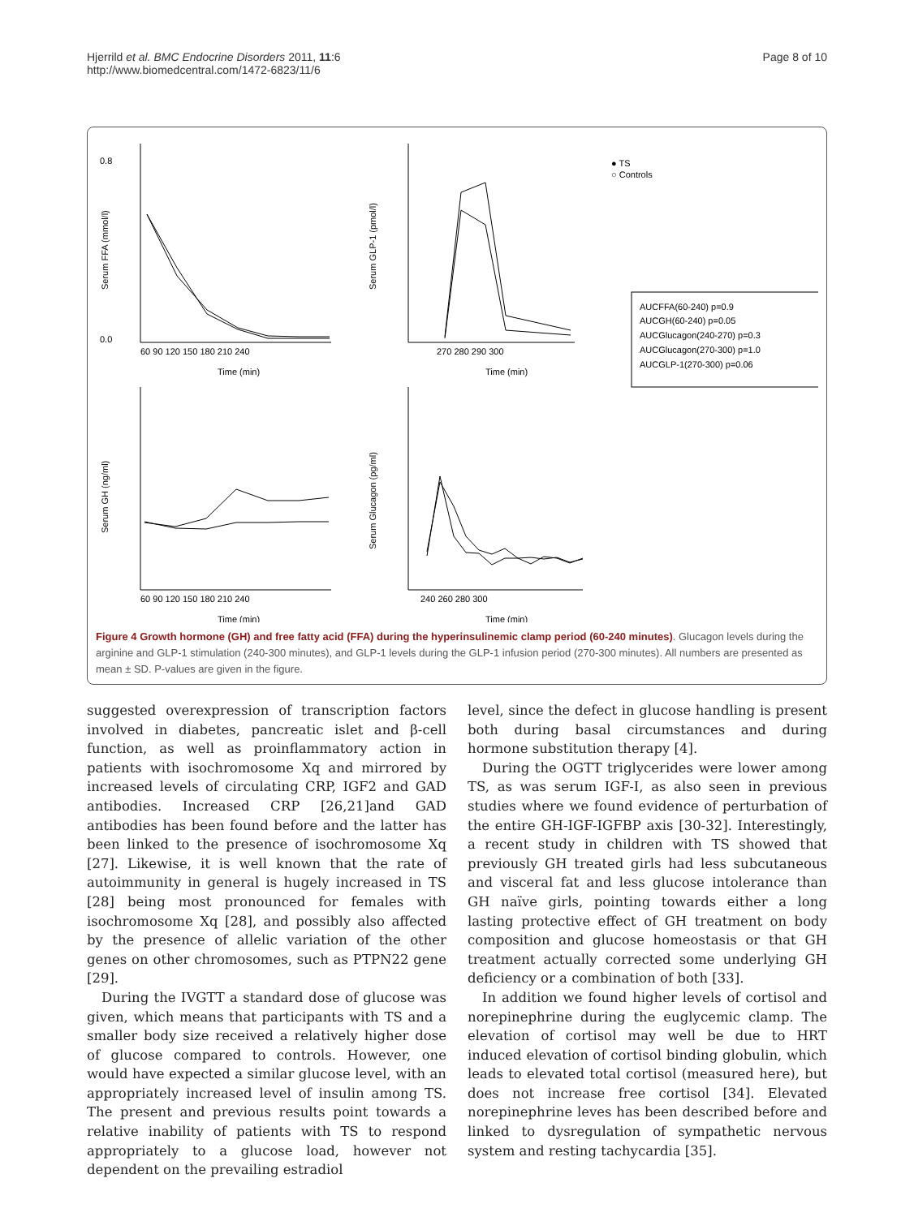Hjerrild et al. BMC Endocrine Disorders 2011, 11:6
http://www.biomedcentral.com/1472-6823/11/6
Page 8 of 10
● TS
○ Controls
0.8
0.0
Time (min)
Time (min)
Time (min)
Time (min)
60 90 120 150 180 210 240
270 280 290 300
60 90 120 150 180 210 240
240 260 280 300
Serum FFA (mmol/l)
Serum GLP-1 (pmol/l)
Serum GH (ng/ml)
Serum Glucagon (pg/ml)
AUCFFA(60-240) p=0.9
AUCGH(60-240) p=0.05
AUCGlucagon(240-270) p=0.3
AUCGlucagon(270-300) p=1.0
AUCGLP-1(270-300) p=0.06
Figure 4 Growth hormone (GH) and free fatty acid (FFA) during the hyperinsulinemic clamp period (60-240 minutes). Glucagon levels during the arginine and GLP-1 stimulation (240-300 minutes), and GLP-1 levels during the GLP-1 infusion period (270-300 minutes). All numbers are presented as mean ± SD. P-values are given in the figure.
suggested overexpression of transcription factors involved in diabetes, pancreatic islet and β-cell function, as well as proinflammatory action in patients with isochromosome Xq and mirrored by increased levels of circulating CRP, IGF2 and GAD antibodies. Increased CRP [26,21]and GAD antibodies has been found before and the latter has been linked to the presence of isochromosome Xq [27]. Likewise, it is well known that the rate of autoimmunity in general is hugely increased in TS [28] being most pronounced for females with isochromosome Xq [28], and possibly also affected by the presence of allelic variation of the other genes on other chromosomes, such as PTPN22 gene [29].
During the IVGTT a standard dose of glucose was given, which means that participants with TS and a smaller body size received a relatively higher dose of glucose compared to controls. However, one would have expected a similar glucose level, with an appropriately increased level of insulin among TS. The present and previous results point towards a relative inability of patients with TS to respond appropriately to a glucose load, however not dependent on the prevailing estradiol
level, since the defect in glucose handling is present both during basal circumstances and during hormone substitution therapy [4].
During the OGTT triglycerides were lower among TS, as was serum IGF-I, as also seen in previous studies where we found evidence of perturbation of the entire GH-IGF-IGFBP axis [30-32]. Interestingly, a recent study in children with TS showed that previously GH treated girls had less subcutaneous and visceral fat and less glucose intolerance than GH naïve girls, pointing towards either a long lasting protective effect of GH treatment on body composition and glucose homeostasis or that GH treatment actually corrected some underlying GH deficiency or a combination of both [33].
In addition we found higher levels of cortisol and norepinephrine during the euglycemic clamp. The elevation of cortisol may well be due to HRT induced elevation of cortisol binding globulin, which leads to elevated total cortisol (measured here), but does not increase free cortisol [34]. Elevated norepinephrine leves has been described before and linked to dysregulation of sympathetic nervous system and resting tachycardia [35].